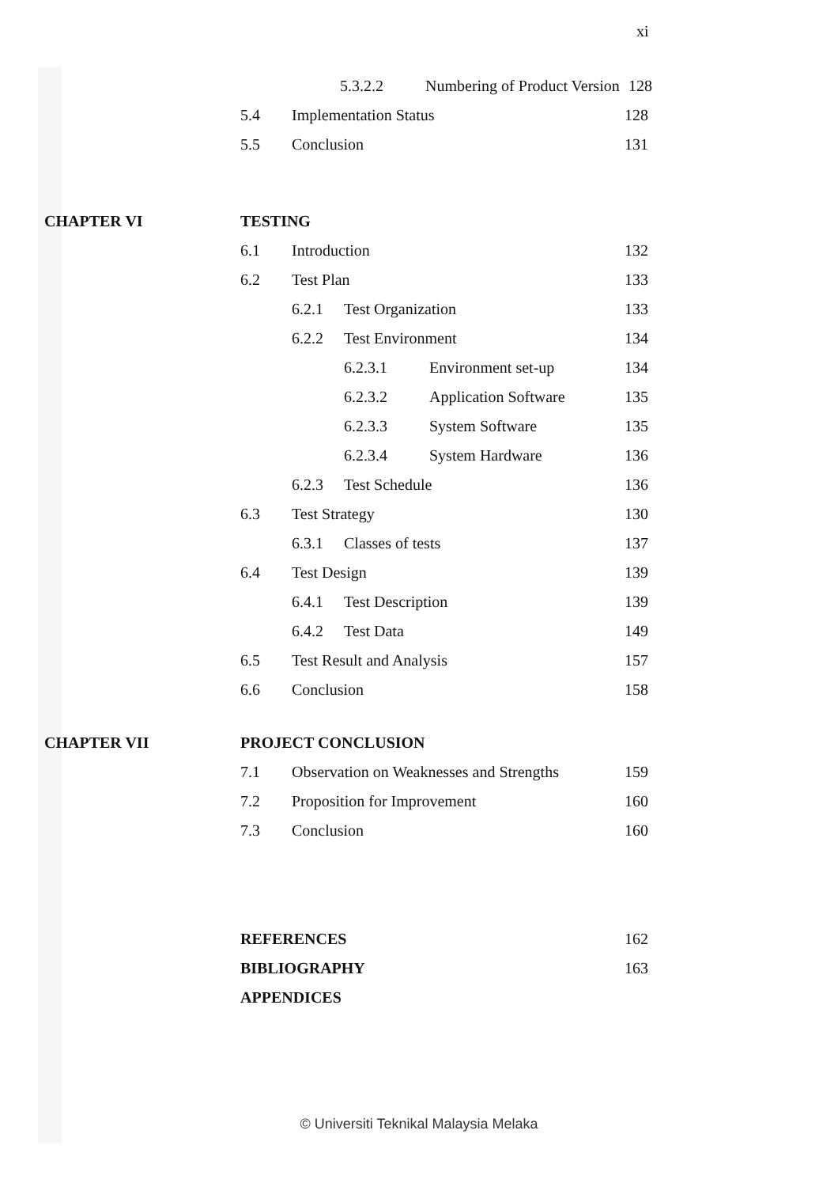xi
5.3.2.2 Numbering of Product Version
128
5.4 Implementation Status 128
5.5 Conclusion 131
CHAPTER VI TESTING
6.1 Introduction 132
6.2 Test Plan 133
6.2.1 Test Organization 133
6.2.2 Test Environment 134
6.2.3.1 Environment set-up 134
6.2.3.2 Application Software 135
6.2.3.3 System Software 135
6.2.3.4 System Hardware 136
6.2.3 Test Schedule 136
6.3 Test Strategy 130
6.3.1 Classes of tests 137
6.4 Test Design 139
6.4.1 Test Description 139
6.4.2 Test Data 149
6.5 Test Result and Analysis 157
6.6 Conclusion 158
CHAPTER VII PROJECT CONCLUSION
7.1 Observation on Weaknesses and Strengths
159
7.2 Proposition for Improvement
160
7.3 Conclusion 160
REFERENCES 162
BIBLIOGRAPHY 163
APPENDICES
© Universiti Teknikal Malaysia Melaka